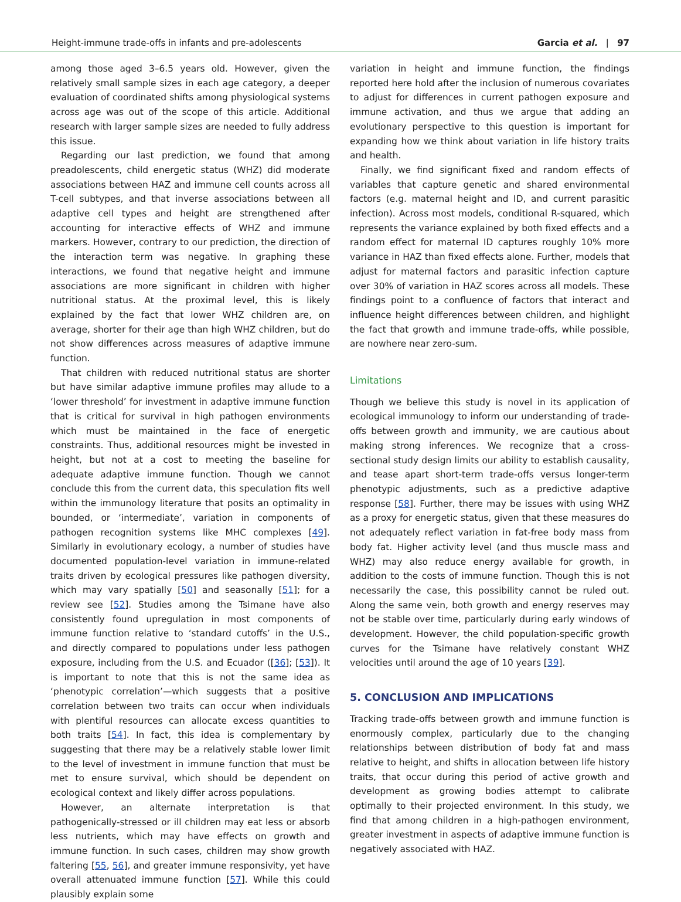Height-immune trade-offs in infants and pre-adolescents Garcia et al. | 97
among those aged 3–6.5 years old. However, given the relatively small sample sizes in each age category, a deeper evaluation of coordinated shifts among physiological systems across age was out of the scope of this article. Additional research with larger sample sizes are needed to fully address this issue.
Regarding our last prediction, we found that among preadolescents, child energetic status (WHZ) did moderate associations between HAZ and immune cell counts across all T-cell subtypes, and that inverse associations between all adaptive cell types and height are strengthened after accounting for interactive effects of WHZ and immune markers. However, contrary to our prediction, the direction of the interaction term was negative. In graphing these interactions, we found that negative height and immune associations are more significant in children with higher nutritional status. At the proximal level, this is likely explained by the fact that lower WHZ children are, on average, shorter for their age than high WHZ children, but do not show differences across measures of adaptive immune function.
That children with reduced nutritional status are shorter but have similar adaptive immune profiles may allude to a ‘lower threshold’ for investment in adaptive immune function that is critical for survival in high pathogen environments which must be maintained in the face of energetic constraints. Thus, additional resources might be invested in height, but not at a cost to meeting the baseline for adequate adaptive immune function. Though we cannot conclude this from the current data, this speculation fits well within the immunology literature that posits an optimality in bounded, or ‘intermediate’, variation in components of pathogen recognition systems like MHC complexes [49]. Similarly in evolutionary ecology, a number of studies have documented population-level variation in immune-related traits driven by ecological pressures like pathogen diversity, which may vary spatially [50] and seasonally [51]; for a review see [52]. Studies among the Tsimane have also consistently found upregulation in most components of immune function relative to ‘standard cutoffs’ in the U.S., and directly compared to populations under less pathogen exposure, including from the U.S. and Ecuador ([36]; [53]). It is important to note that this is not the same idea as ‘phenotypic correlation’—which suggests that a positive correlation between two traits can occur when individuals with plentiful resources can allocate excess quantities to both traits [54]. In fact, this idea is complementary by suggesting that there may be a relatively stable lower limit to the level of investment in immune function that must be met to ensure survival, which should be dependent on ecological context and likely differ across populations.
However, an alternate interpretation is that pathogenically-stressed or ill children may eat less or absorb less nutrients, which may have effects on growth and immune function. In such cases, children may show growth faltering [55, 56], and greater immune responsivity, yet have overall attenuated immune function [57]. While this could plausibly explain some
variation in height and immune function, the findings reported here hold after the inclusion of numerous covariates to adjust for differences in current pathogen exposure and immune activation, and thus we argue that adding an evolutionary perspective to this question is important for expanding how we think about variation in life history traits and health.
Finally, we find significant fixed and random effects of variables that capture genetic and shared environmental factors (e.g. maternal height and ID, and current parasitic infection). Across most models, conditional R-squared, which represents the variance explained by both fixed effects and a random effect for maternal ID captures roughly 10% more variance in HAZ than fixed effects alone. Further, models that adjust for maternal factors and parasitic infection capture over 30% of variation in HAZ scores across all models. These findings point to a confluence of factors that interact and influence height differences between children, and highlight the fact that growth and immune trade-offs, while possible, are nowhere near zero-sum.
Limitations
Though we believe this study is novel in its application of ecological immunology to inform our understanding of trade-offs between growth and immunity, we are cautious about making strong inferences. We recognize that a cross-sectional study design limits our ability to establish causality, and tease apart short-term trade-offs versus longer-term phenotypic adjustments, such as a predictive adaptive response [58]. Further, there may be issues with using WHZ as a proxy for energetic status, given that these measures do not adequately reflect variation in fat-free body mass from body fat. Higher activity level (and thus muscle mass and WHZ) may also reduce energy available for growth, in addition to the costs of immune function. Though this is not necessarily the case, this possibility cannot be ruled out. Along the same vein, both growth and energy reserves may not be stable over time, particularly during early windows of development. However, the child population-specific growth curves for the Tsimane have relatively constant WHZ velocities until around the age of 10 years [39].
5. CONCLUSION AND IMPLICATIONS
Tracking trade-offs between growth and immune function is enormously complex, particularly due to the changing relationships between distribution of body fat and mass relative to height, and shifts in allocation between life history traits, that occur during this period of active growth and development as growing bodies attempt to calibrate optimally to their projected environment. In this study, we find that among children in a high-pathogen environment, greater investment in aspects of adaptive immune function is negatively associated with HAZ.